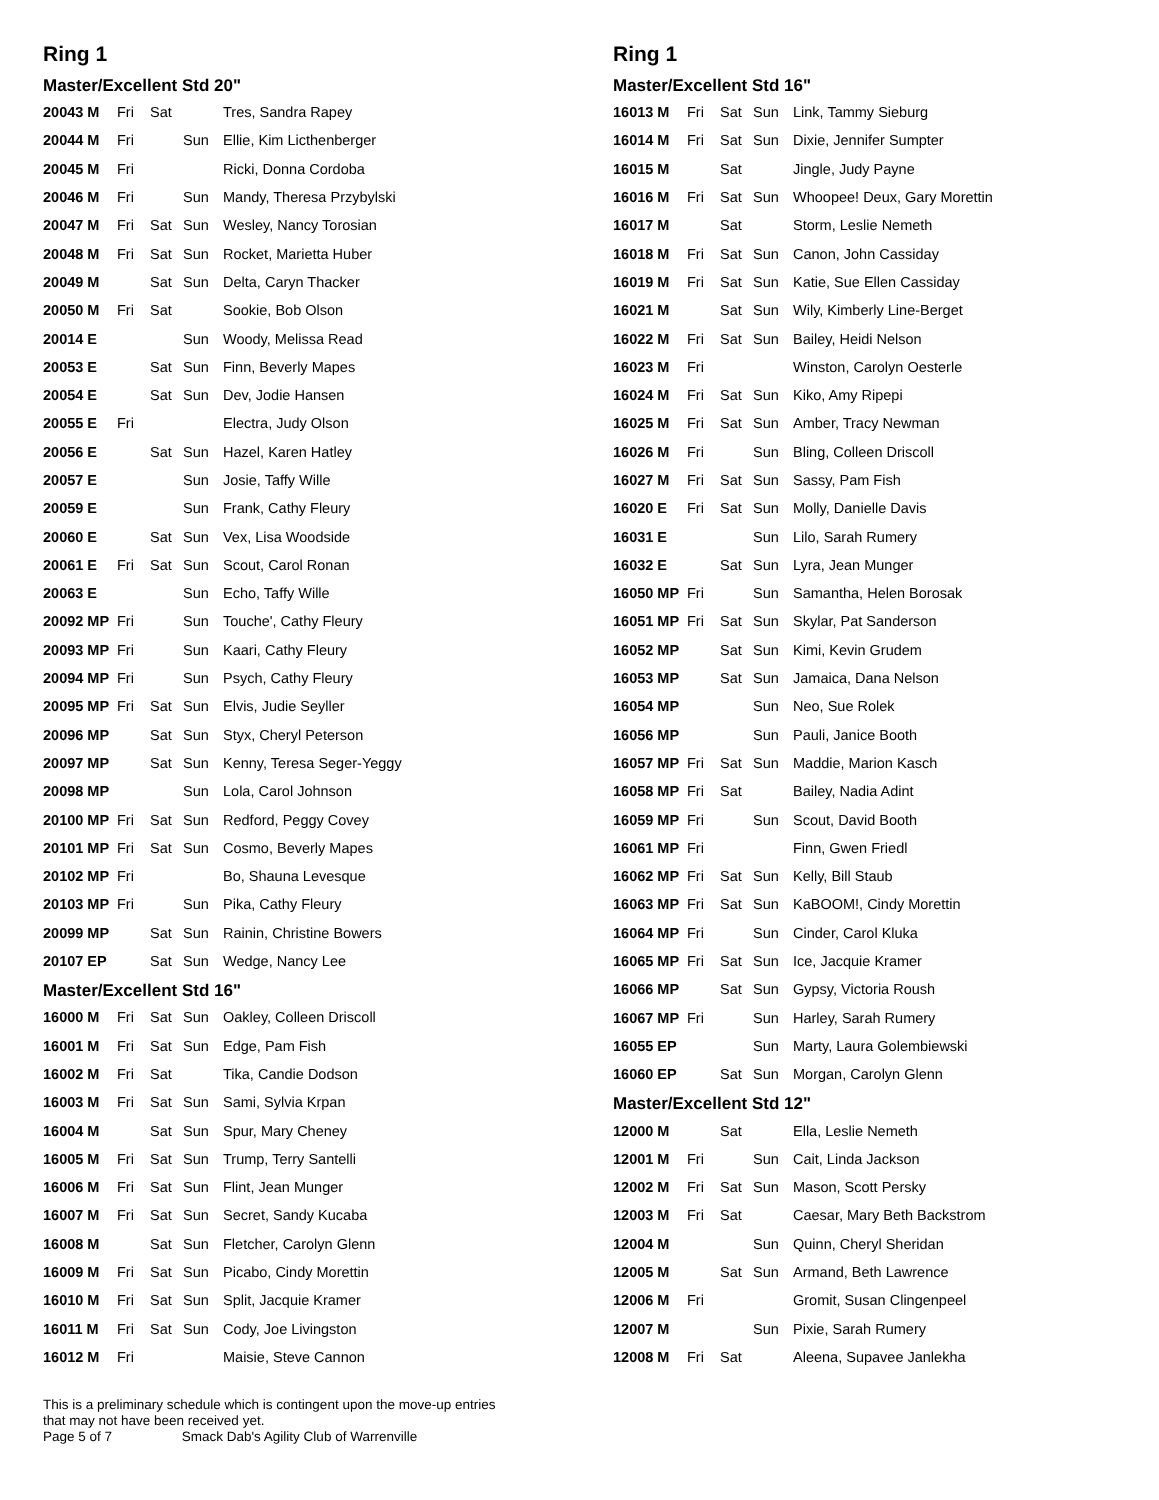Ring 1
Master/Excellent Std 20"
| 20043 M | Fri | Sat | | Tres, Sandra Rapey |
| 20044 M | Fri | | Sun | Ellie, Kim Licthenberger |
| 20045 M | Fri | | | Ricki, Donna Cordoba |
| 20046 M | Fri | | Sun | Mandy, Theresa Przybylski |
| 20047 M | Fri | Sat | Sun | Wesley, Nancy Torosian |
| 20048 M | Fri | Sat | Sun | Rocket, Marietta Huber |
| 20049 M | | Sat | Sun | Delta, Caryn Thacker |
| 20050 M | Fri | Sat | | Sookie, Bob Olson |
| 20014 E | | | Sun | Woody, Melissa Read |
| 20053 E | | Sat | Sun | Finn, Beverly Mapes |
| 20054 E | | Sat | Sun | Dev, Jodie Hansen |
| 20055 E | Fri | | | Electra, Judy Olson |
| 20056 E | | Sat | Sun | Hazel, Karen Hatley |
| 20057 E | | | Sun | Josie, Taffy Wille |
| 20059 E | | | Sun | Frank, Cathy Fleury |
| 20060 E | | Sat | Sun | Vex, Lisa Woodside |
| 20061 E | Fri | Sat | Sun | Scout, Carol Ronan |
| 20063 E | | | Sun | Echo, Taffy Wille |
| 20092 MP | Fri | | Sun | Touche', Cathy Fleury |
| 20093 MP | Fri | | Sun | Kaari, Cathy Fleury |
| 20094 MP | Fri | | Sun | Psych, Cathy Fleury |
| 20095 MP | Fri | Sat | Sun | Elvis, Judie Seyller |
| 20096 MP | | Sat | Sun | Styx, Cheryl Peterson |
| 20097 MP | | Sat | Sun | Kenny, Teresa Seger-Yeggy |
| 20098 MP | | | Sun | Lola, Carol Johnson |
| 20100 MP | Fri | Sat | Sun | Redford, Peggy Covey |
| 20101 MP | Fri | Sat | Sun | Cosmo, Beverly Mapes |
| 20102 MP | Fri | | | Bo, Shauna Levesque |
| 20103 MP | Fri | | Sun | Pika, Cathy Fleury |
| 20099 MP | | Sat | Sun | Rainin, Christine Bowers |
| 20107 EP | | Sat | Sun | Wedge, Nancy Lee |
Master/Excellent Std 16"
| 16000 M | Fri | Sat | Sun | Oakley, Colleen Driscoll |
| 16001 M | Fri | Sat | Sun | Edge, Pam Fish |
| 16002 M | Fri | Sat | | Tika, Candie Dodson |
| 16003 M | Fri | Sat | Sun | Sami, Sylvia Krpan |
| 16004 M | | Sat | Sun | Spur, Mary Cheney |
| 16005 M | Fri | Sat | Sun | Trump, Terry Santelli |
| 16006 M | Fri | Sat | Sun | Flint, Jean Munger |
| 16007 M | Fri | Sat | Sun | Secret, Sandy Kucaba |
| 16008 M | | Sat | Sun | Fletcher, Carolyn Glenn |
| 16009 M | Fri | Sat | Sun | Picabo, Cindy Morettin |
| 16010 M | Fri | Sat | Sun | Split, Jacquie Kramer |
| 16011 M | Fri | Sat | Sun | Cody, Joe Livingston |
| 16012 M | Fri | | | Maisie, Steve Cannon |
This is a preliminary schedule which is contingent upon the move-up entries
that may not have been received yet.
Page 5 of 7 Smack Dab's Agility Club of Warrenville
Ring 1
Master/Excellent Std 16"
| 16013 M | Fri | Sat | Sun | Link, Tammy Sieburg |
| 16014 M | Fri | Sat | Sun | Dixie, Jennifer Sumpter |
| 16015 M | | Sat | | Jingle, Judy Payne |
| 16016 M | Fri | Sat | Sun | Whoopee! Deux, Gary Morettin |
| 16017 M | | Sat | | Storm, Leslie Nemeth |
| 16018 M | Fri | Sat | Sun | Canon, John Cassiday |
| 16019 M | Fri | Sat | Sun | Katie, Sue Ellen Cassiday |
| 16021 M | | Sat | Sun | Wily, Kimberly Line-Berget |
| 16022 M | Fri | Sat | Sun | Bailey, Heidi Nelson |
| 16023 M | Fri | | | Winston, Carolyn Oesterle |
| 16024 M | Fri | Sat | Sun | Kiko, Amy Ripepi |
| 16025 M | Fri | Sat | Sun | Amber, Tracy Newman |
| 16026 M | Fri | | Sun | Bling, Colleen Driscoll |
| 16027 M | Fri | Sat | Sun | Sassy, Pam Fish |
| 16020 E | Fri | Sat | Sun | Molly, Danielle Davis |
| 16031 E | | | Sun | Lilo, Sarah Rumery |
| 16032 E | | Sat | Sun | Lyra, Jean Munger |
| 16050 MP | Fri | | Sun | Samantha, Helen Borosak |
| 16051 MP | Fri | Sat | Sun | Skylar, Pat Sanderson |
| 16052 MP | | Sat | Sun | Kimi, Kevin Grudem |
| 16053 MP | | Sat | Sun | Jamaica, Dana Nelson |
| 16054 MP | | | Sun | Neo, Sue Rolek |
| 16056 MP | | | Sun | Pauli, Janice Booth |
| 16057 MP | Fri | Sat | Sun | Maddie, Marion Kasch |
| 16058 MP | Fri | Sat | | Bailey, Nadia Adint |
| 16059 MP | Fri | | Sun | Scout, David Booth |
| 16061 MP | Fri | | | Finn, Gwen Friedl |
| 16062 MP | Fri | Sat | Sun | Kelly, Bill Staub |
| 16063 MP | Fri | Sat | Sun | KaBOOM!, Cindy Morettin |
| 16064 MP | Fri | | Sun | Cinder, Carol Kluka |
| 16065 MP | Fri | Sat | Sun | Ice, Jacquie Kramer |
| 16066 MP | | Sat | Sun | Gypsy, Victoria Roush |
| 16067 MP | Fri | | Sun | Harley, Sarah Rumery |
| 16055 EP | | | Sun | Marty, Laura Golembiewski |
| 16060 EP | | Sat | Sun | Morgan, Carolyn Glenn |
Master/Excellent Std 12"
| 12000 M | | Sat | | Ella, Leslie Nemeth |
| 12001 M | Fri | | Sun | Cait, Linda Jackson |
| 12002 M | Fri | Sat | Sun | Mason, Scott Persky |
| 12003 M | Fri | Sat | | Caesar, Mary Beth Backstrom |
| 12004 M | | | Sun | Quinn, Cheryl Sheridan |
| 12005 M | | Sat | Sun | Armand, Beth Lawrence |
| 12006 M | Fri | | | Gromit, Susan Clingenpeel |
| 12007 M | | | Sun | Pixie, Sarah Rumery |
| 12008 M | Fri | Sat | | Aleena, Supavee Janlekha |